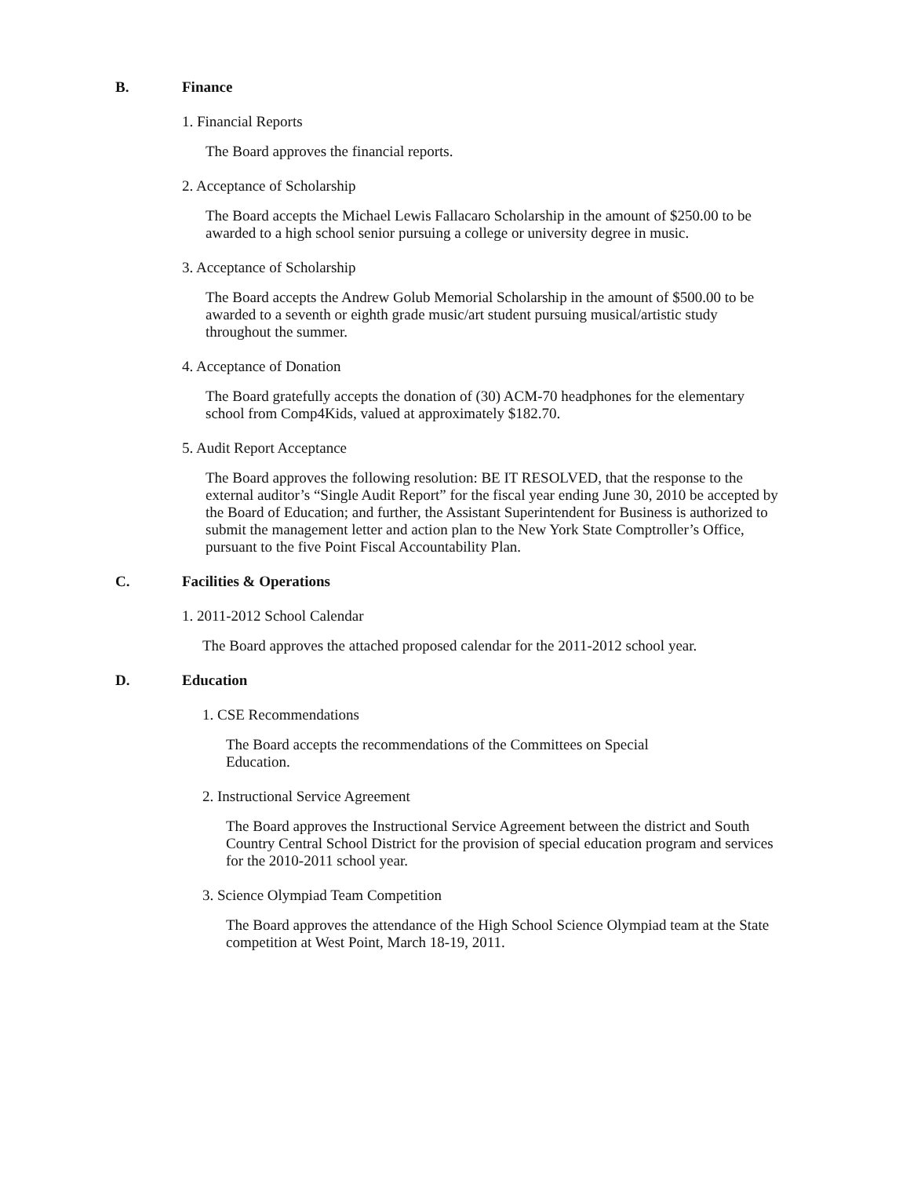B. Finance
1. Financial Reports
The Board approves the financial reports.
2. Acceptance of Scholarship
The Board accepts the Michael Lewis Fallacaro Scholarship in the amount of $250.00 to be awarded to a high school senior pursuing a college or university degree in music.
3. Acceptance of Scholarship
The Board accepts the Andrew Golub Memorial Scholarship in the amount of $500.00 to be awarded to a seventh or eighth grade music/art student pursuing musical/artistic study throughout the summer.
4. Acceptance of Donation
The Board gratefully accepts the donation of (30) ACM-70 headphones for the elementary school from Comp4Kids, valued at approximately $182.70.
5. Audit Report Acceptance
The Board approves the following resolution: BE IT RESOLVED, that the response to the external auditor’s “Single Audit Report” for the fiscal year ending June 30, 2010 be accepted by the Board of Education; and further, the Assistant Superintendent for Business is authorized to submit the management letter and action plan to the New York State Comptroller’s Office, pursuant to the five Point Fiscal Accountability Plan.
C. Facilities & Operations
1. 2011-2012 School Calendar
The Board approves the attached proposed calendar for the 2011-2012 school year.
D. Education
1. CSE Recommendations
The Board accepts the recommendations of the Committees on Special Education.
2. Instructional Service Agreement
The Board approves the Instructional Service Agreement between the district and South Country Central School District for the provision of special education program and services for the 2010-2011 school year.
3. Science Olympiad Team Competition
The Board approves the attendance of the High School Science Olympiad team at the State competition at West Point, March 18-19, 2011.